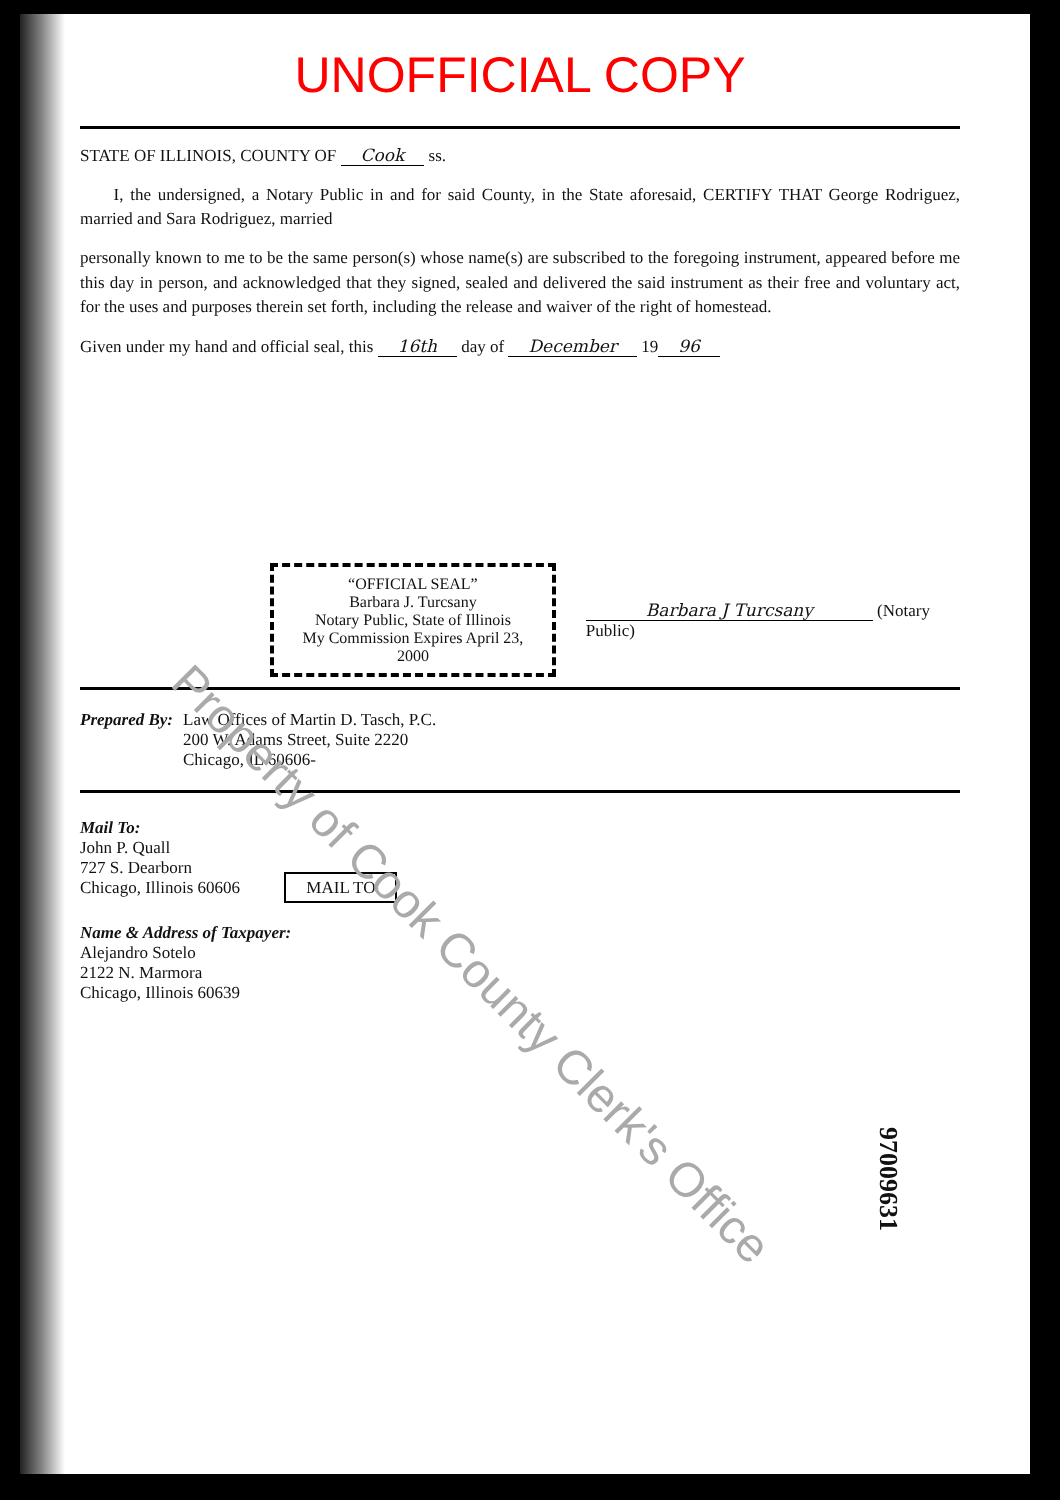UNOFFICIAL COPY
STATE OF ILLINOIS, COUNTY OF Cook ss.
I, the undersigned, a Notary Public in and for said County, in the State aforesaid, CERTIFY THAT George Rodriguez, married and Sara Rodriguez, married
personally known to me to be the same person(s) whose name(s) are subscribed to the foregoing instrument, appeared before me this day in person, and acknowledged that they signed, sealed and delivered the said instrument as their free and voluntary act, for the uses and purposes therein set forth, including the release and waiver of the right of homestead.
Given under my hand and official seal, this 16th day of December 19 96
“OFFICIAL SEAL”
Barbara J. Turcsany
Notary Public, State of Illinois
My Commission Expires April 23, 2000
Barbara J Turcsany (Notary Public)
Prepared By: Law Offices of Martin D. Tasch, P.C.
200 W. Adams Street, Suite 2220
Chicago, IL 60606-
Mail To:
John P. Quall
727 S. Dearborn
Chicago, Illinois 60606 MAIL TO
Name & Address of Taxpayer:
Alejandro Sotelo
2122 N. Marmora
Chicago, Illinois 60639
Property of Cook County Clerk's Office
97009631